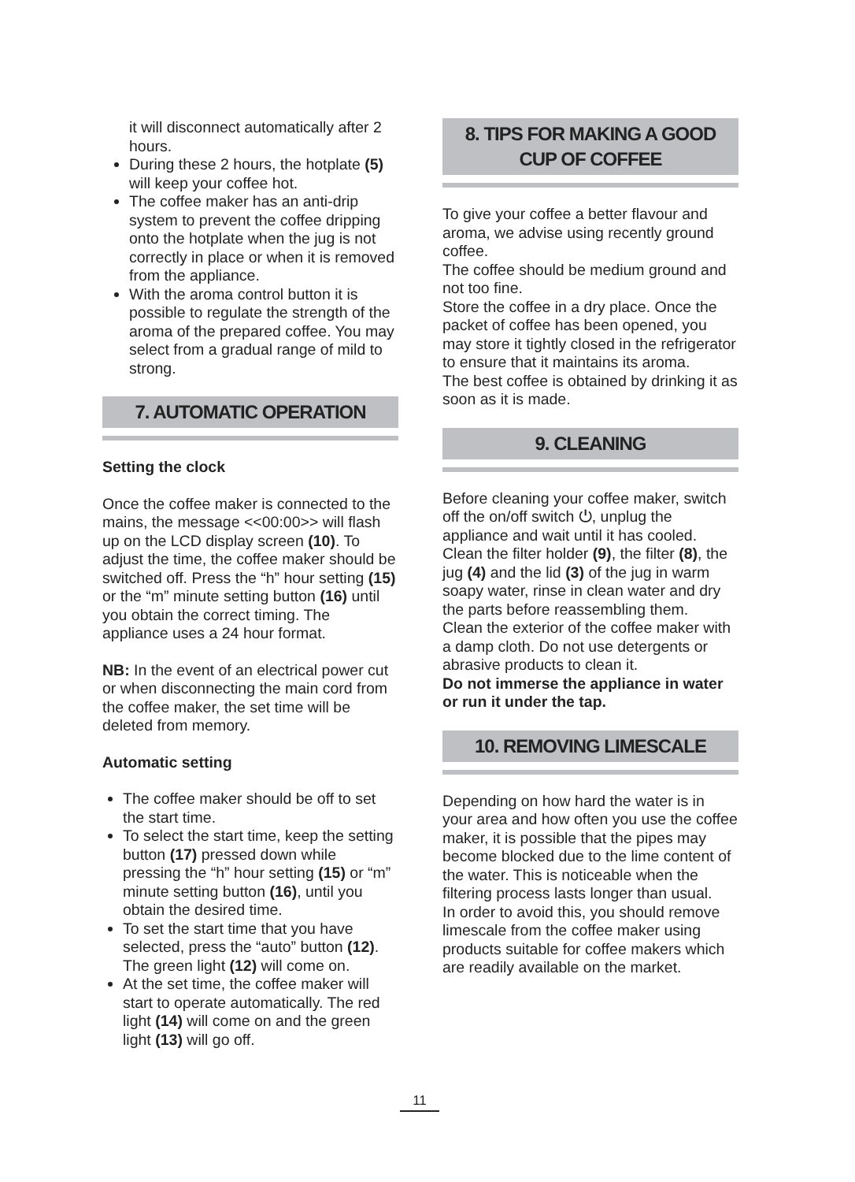it will disconnect automatically after 2 hours.
During these 2 hours, the hotplate (5) will keep your coffee hot.
The coffee maker has an anti-drip system to prevent the coffee dripping onto the hotplate when the jug is not correctly in place or when it is removed from the appliance.
With the aroma control button it is possible to regulate the strength of the aroma of the prepared coffee. You may select from a gradual range of mild to strong.
7. AUTOMATIC OPERATION
Setting the clock
Once the coffee maker is connected to the mains, the message <<00:00>> will flash up on the LCD display screen (10). To adjust the time, the coffee maker should be switched off. Press the “h” hour setting (15) or the “m” minute setting button (16) until you obtain the correct timing. The appliance uses a 24 hour format.
NB: In the event of an electrical power cut or when disconnecting the main cord from the coffee maker, the set time will be deleted from memory.
Automatic setting
The coffee maker should be off to set the start time.
To select the start time, keep the setting button (17) pressed down while pressing the “h” hour setting (15) or “m” minute setting button (16), until you obtain the desired time.
To set the start time that you have selected, press the “auto” button (12). The green light (12) will come on.
At the set time, the coffee maker will start to operate automatically. The red light (14) will come on and the green light (13) will go off.
8. TIPS FOR MAKING A GOOD
CUP OF COFFEE
To give your coffee a better flavour and aroma, we advise using recently ground coffee.
The coffee should be medium ground and not too fine.
Store the coffee in a dry place. Once the packet of coffee has been opened, you may store it tightly closed in the refrigerator to ensure that it maintains its aroma.
The best coffee is obtained by drinking it as soon as it is made.
9. CLEANING
Before cleaning your coffee maker, switch off the on/off switch ⏻, unplug the appliance and wait until it has cooled.
Clean the filter holder (9), the filter (8), the jug (4) and the lid (3) of the jug in warm soapy water, rinse in clean water and dry the parts before reassembling them.
Clean the exterior of the coffee maker with a damp cloth. Do not use detergents or abrasive products to clean it.
Do not immerse the appliance in water or run it under the tap.
10. REMOVING LIMESCALE
Depending on how hard the water is in your area and how often you use the coffee maker, it is possible that the pipes may become blocked due to the lime content of the water. This is noticeable when the filtering process lasts longer than usual.
In order to avoid this, you should remove limescale from the coffee maker using products suitable for coffee makers which are readily available on the market.
11